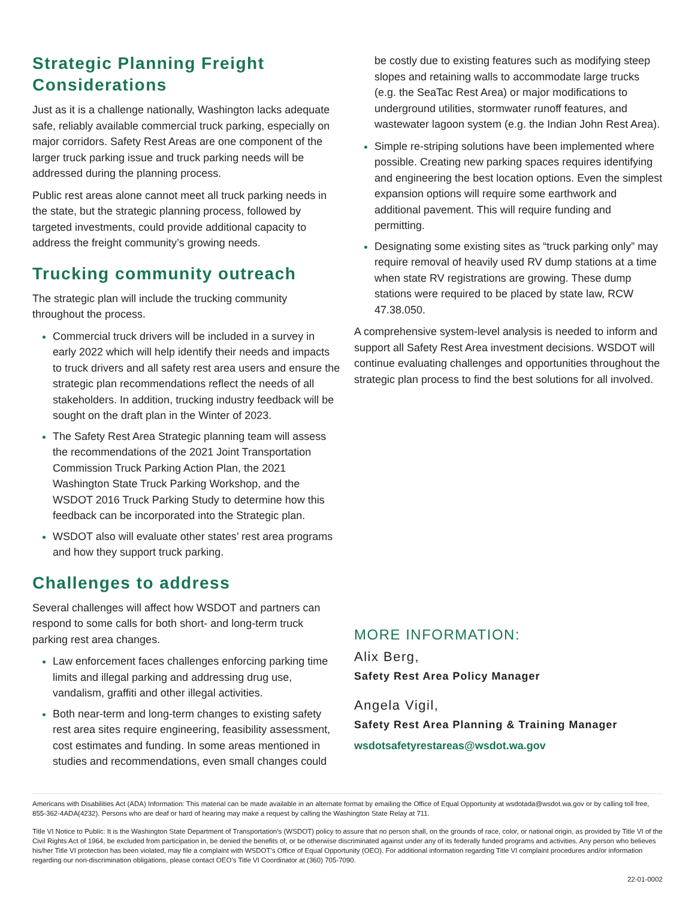Strategic Planning Freight Considerations
Just as it is a challenge nationally, Washington lacks adequate safe, reliably available commercial truck parking, especially on major corridors. Safety Rest Areas are one component of the larger truck parking issue and truck parking needs will be addressed during the planning process.
Public rest areas alone cannot meet all truck parking needs in the state, but the strategic planning process, followed by targeted investments, could provide additional capacity to address the freight community’s growing needs.
Trucking community outreach
The strategic plan will include the trucking community throughout the process.
Commercial truck drivers will be included in a survey in early 2022 which will help identify their needs and impacts to truck drivers and all safety rest area users and ensure the strategic plan recommendations reflect the needs of all stakeholders. In addition, trucking industry feedback will be sought on the draft plan in the Winter of 2023.
The Safety Rest Area Strategic planning team will assess the recommendations of the 2021 Joint Transportation Commission Truck Parking Action Plan, the 2021 Washington State Truck Parking Workshop, and the WSDOT 2016 Truck Parking Study to determine how this feedback can be incorporated into the Strategic plan.
WSDOT also will evaluate other states’ rest area programs and how they support truck parking.
Challenges to address
Several challenges will affect how WSDOT and partners can respond to some calls for both short- and long-term truck parking rest area changes.
Law enforcement faces challenges enforcing parking time limits and illegal parking and addressing drug use, vandalism, graffiti and other illegal activities.
Both near-term and long-term changes to existing safety rest area sites require engineering, feasibility assessment, cost estimates and funding. In some areas mentioned in studies and recommendations, even small changes could
be costly due to existing features such as modifying steep slopes and retaining walls to accommodate large trucks (e.g. the SeaTac Rest Area) or major modifications to underground utilities, stormwater runoff features, and wastewater lagoon system (e.g. the Indian John Rest Area).
Simple re-striping solutions have been implemented where possible. Creating new parking spaces requires identifying and engineering the best location options. Even the simplest expansion options will require some earthwork and additional pavement. This will require funding and permitting.
Designating some existing sites as “truck parking only” may require removal of heavily used RV dump stations at a time when state RV registrations are growing. These dump stations were required to be placed by state law, RCW 47.38.050.
A comprehensive system-level analysis is needed to inform and support all Safety Rest Area investment decisions. WSDOT will continue evaluating challenges and opportunities throughout the strategic plan process to find the best solutions for all involved.
MORE INFORMATION:
Alix Berg,
Safety Rest Area Policy Manager
Angela Vigil,
Safety Rest Area Planning & Training Manager
wsdotsafetyrestareas@wsdot.wa.gov
Americans with Disabilities Act (ADA) Information: This material can be made available in an alternate format by emailing the Office of Equal Opportunity at wsdotada@wsdot.wa.gov or by calling toll free, 855-362-4ADA(4232). Persons who are deaf or hard of hearing may make a request by calling the Washington State Relay at 711.
Title VI Notice to Public: It is the Washington State Department of Transportation’s (WSDOT) policy to assure that no person shall, on the grounds of race, color, or national origin, as provided by Title VI of the Civil Rights Act of 1964, be excluded from participation in, be denied the benefits of, or be otherwise discriminated against under any of its federally funded programs and activities. Any person who believes his/her Title VI protection has been violated, may file a complaint with WSDOT’s Office of Equal Opportunity (OEO). For additional information regarding Title VI complaint procedures and/or information regarding our non-discrimination obligations, please contact OEO’s Title VI Coordinator at (360) 705-7090.
22-01-0002